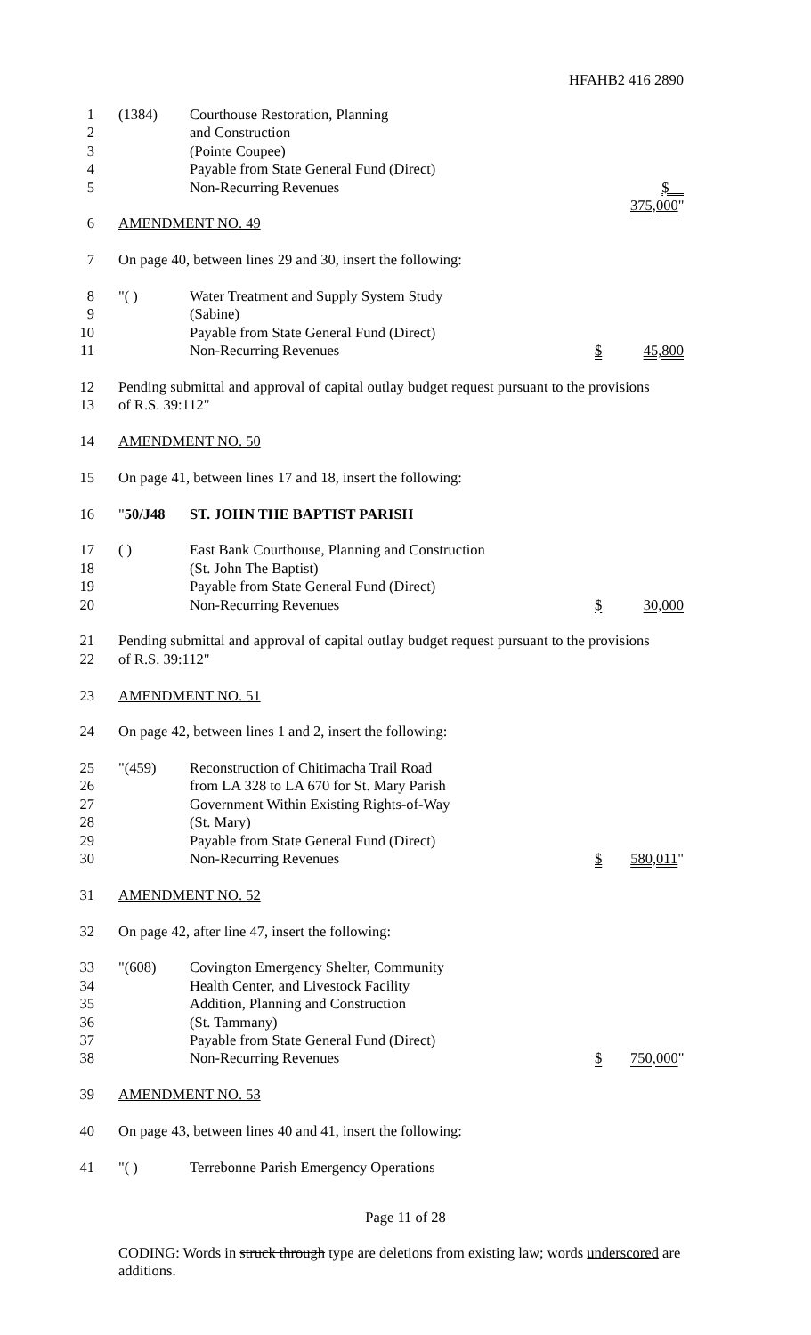HFAHB2 416 2890
1 (1384) Courthouse Restoration, Planning
2 and Construction
3 (Pointe Coupee)
4 Payable from State General Fund (Direct)
5 Non-Recurring Revenues $ 375,000"
6 AMENDMENT NO. 49
7 On page 40, between lines 29 and 30, insert the following:
8 "( ) Water Treatment and Supply System Study
9 (Sabine)
10 Payable from State General Fund (Direct)
11 Non-Recurring Revenues $ 45,800
12 Pending submittal and approval of capital outlay budget request pursuant to the provisions
13 of R.S. 39:112"
14 AMENDMENT NO. 50
15 On page 41, between lines 17 and 18, insert the following:
16 "50/J48 ST. JOHN THE BAPTIST PARISH
17 ( ) East Bank Courthouse, Planning and Construction
18 (St. John The Baptist)
19 Payable from State General Fund (Direct)
20 Non-Recurring Revenues $ 30,000
21 Pending submittal and approval of capital outlay budget request pursuant to the provisions
22 of R.S. 39:112"
23 AMENDMENT NO. 51
24 On page 42, between lines 1 and 2, insert the following:
25 "(459) Reconstruction of Chitimacha Trail Road
26 from LA 328 to LA 670 for St. Mary Parish
27 Government Within Existing Rights-of-Way
28 (St. Mary)
29 Payable from State General Fund (Direct)
30 Non-Recurring Revenues $ 580,011"
31 AMENDMENT NO. 52
32 On page 42, after line 47, insert the following:
33 "(608) Covington Emergency Shelter, Community
34 Health Center, and Livestock Facility
35 Addition, Planning and Construction
36 (St. Tammany)
37 Payable from State General Fund (Direct)
38 Non-Recurring Revenues $ 750,000"
39 AMENDMENT NO. 53
40 On page 43, between lines 40 and 41, insert the following:
41 "( ) Terrebonne Parish Emergency Operations
Page 11 of 28
CODING: Words in struck through type are deletions from existing law; words underscored are additions.